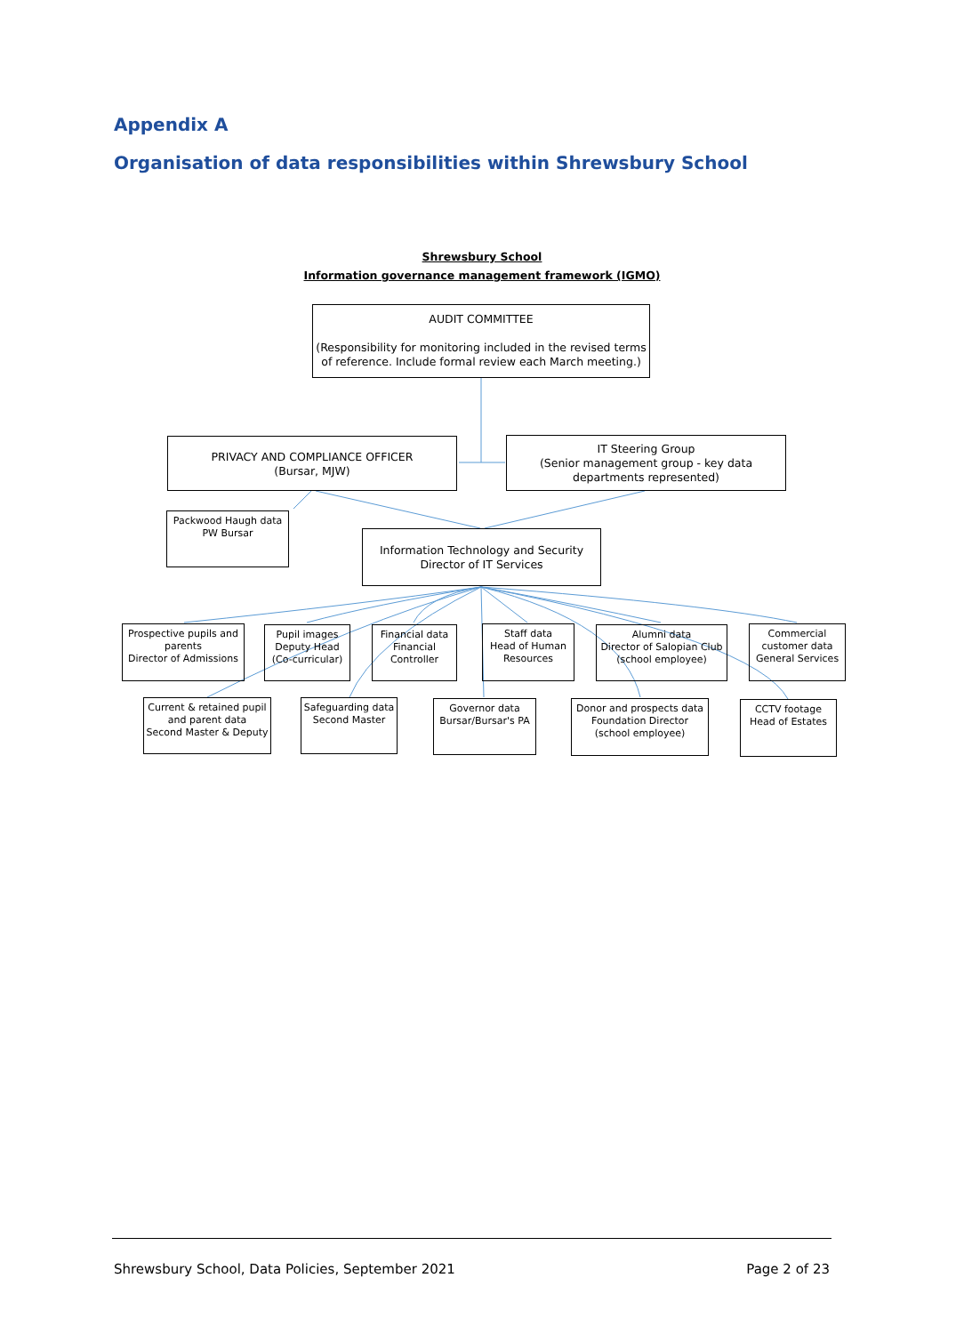Appendix A
Organisation of data responsibilities within Shrewsbury School
Shrewsbury School
Information governance management framework (IGMO)
AUDIT COMMITTEE
(Responsibility for monitoring included in the revised terms of reference. Include formal review each March meeting.)
PRIVACY AND COMPLIANCE OFFICER
(Bursar, MJW)
IT Steering Group
(Senior management group - key data departments represented)
Packwood Haugh data
PW Bursar
Information Technology and Security
Director of IT Services
Prospective pupils and parents
Director of Admissions
Pupil images
Deputy Head
(Co-curricular)
Financial data
Financial Controller
Staff data
Head of Human Resources
Alumni data
Director of Salopian Club
(school employee)
Commercial customer data
General Services
Current & retained pupil and parent data
Second Master & Deputy
Safeguarding data
Second Master
Governor data
Bursar/Bursar's PA
Donor and prospects data
Foundation Director
(school employee)
CCTV footage
Head of Estates
Shrewsbury School, Data Policies, September 2021
Page 2 of 23